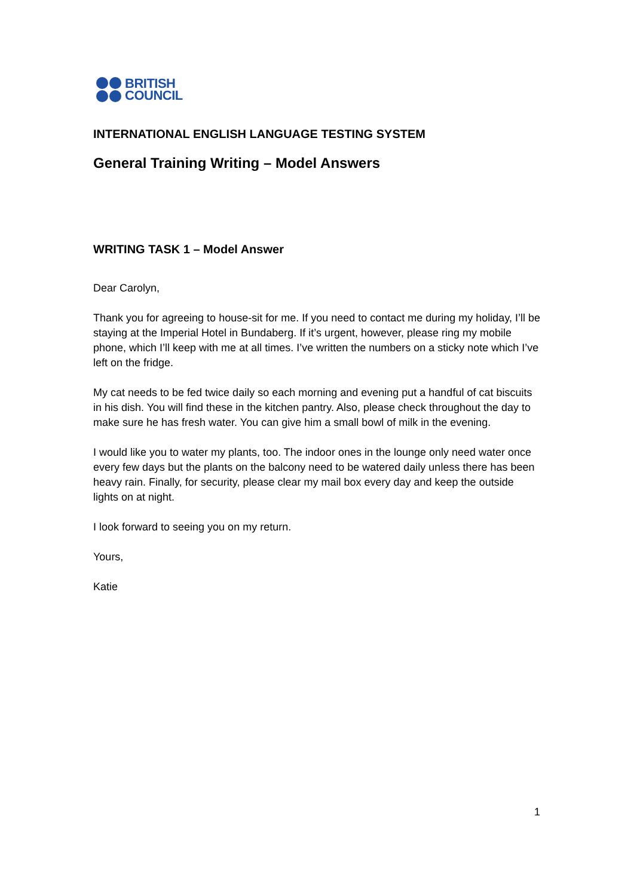BRITISH
COUNCIL
INTERNATIONAL ENGLISH LANGUAGE TESTING SYSTEM
General Training Writing – Model Answers
WRITING TASK 1 – Model Answer
Dear Carolyn,
Thank you for agreeing to house-sit for me. If you need to contact me during my holiday, I’ll be staying at the Imperial Hotel in Bundaberg. If it’s urgent, however, please ring my mobile phone, which I’ll keep with me at all times. I’ve written the numbers on a sticky note which I’ve left on the fridge.
My cat needs to be fed twice daily so each morning and evening put a handful of cat biscuits in his dish. You will find these in the kitchen pantry. Also, please check throughout the day to make sure he has fresh water. You can give him a small bowl of milk in the evening.
I would like you to water my plants, too. The indoor ones in the lounge only need water once every few days but the plants on the balcony need to be watered daily unless there has been heavy rain. Finally, for security, please clear my mail box every day and keep the outside lights on at night.
I look forward to seeing you on my return.
Yours,
Katie
1